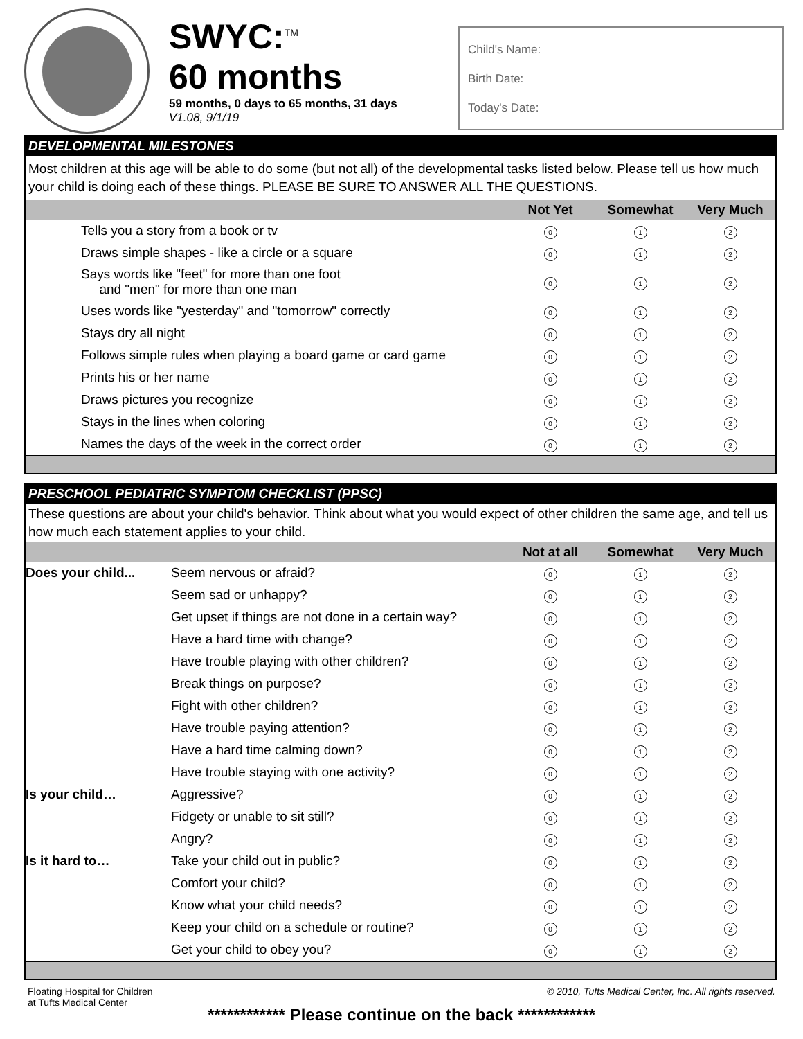SWYC:<sup>TM</sup>
60 months
59 months, 0 days to 65 months, 31 days
V1.08, 9/1/19
Child's Name:
Birth Date:
Today's Date:
DEVELOPMENTAL MILESTONES
Most children at this age will be able to do some (but not all) of the developmental tasks listed below. Please tell us how much your child is doing each of these things. PLEASE BE SURE TO ANSWER ALL THE QUESTIONS.
| | Not Yet | Somewhat | Very Much |
| --- | --- | --- | --- |
| Tells you a story from a book or tv | 0 | 1 | 2 |
| Draws simple shapes - like a circle or a square | 0 | 1 | 2 |
| Says words like "feet" for more than one foot and "men" for more than one man | 0 | 1 | 2 |
| Uses words like "yesterday" and "tomorrow" correctly | 0 | 1 | 2 |
| Stays dry all night | 0 | 1 | 2 |
| Follows simple rules when playing a board game or card game | 0 | 1 | 2 |
| Prints his or her name | 0 | 1 | 2 |
| Draws pictures you recognize | 0 | 1 | 2 |
| Stays in the lines when coloring | 0 | 1 | 2 |
| Names the days of the week in the correct order | 0 | 1 | 2 |
PRESCHOOL PEDIATRIC SYMPTOM CHECKLIST (PPSC)
These questions are about your child's behavior. Think about what you would expect of other children the same age, and tell us how much each statement applies to your child.
| | | Not at all | Somewhat | Very Much |
| --- | --- | --- | --- | --- |
| Does your child... | Seem nervous or afraid? | 0 | 1 | 2 |
| | Seem sad or unhappy? | 0 | 1 | 2 |
| | Get upset if things are not done in a certain way? | 0 | 1 | 2 |
| | Have a hard time with change? | 0 | 1 | 2 |
| | Have trouble playing with other children? | 0 | 1 | 2 |
| | Break things on purpose? | 0 | 1 | 2 |
| | Fight with other children? | 0 | 1 | 2 |
| | Have trouble paying attention? | 0 | 1 | 2 |
| | Have a hard time calming down? | 0 | 1 | 2 |
| | Have trouble staying with one activity? | 0 | 1 | 2 |
| Is your child… | Aggressive? | 0 | 1 | 2 |
| | Fidgety or unable to sit still? | 0 | 1 | 2 |
| | Angry? | 0 | 1 | 2 |
| Is it hard to… | Take your child out in public? | 0 | 1 | 2 |
| | Comfort your child? | 0 | 1 | 2 |
| | Know what your child needs? | 0 | 1 | 2 |
| | Keep your child on a schedule or routine? | 0 | 1 | 2 |
| | Get your child to obey you? | 0 | 1 | 2 |
Floating Hospital for Children
at Tufts Medical Center
© 2010, Tufts Medical Center, Inc. All rights reserved.
************ Please continue on the back ************